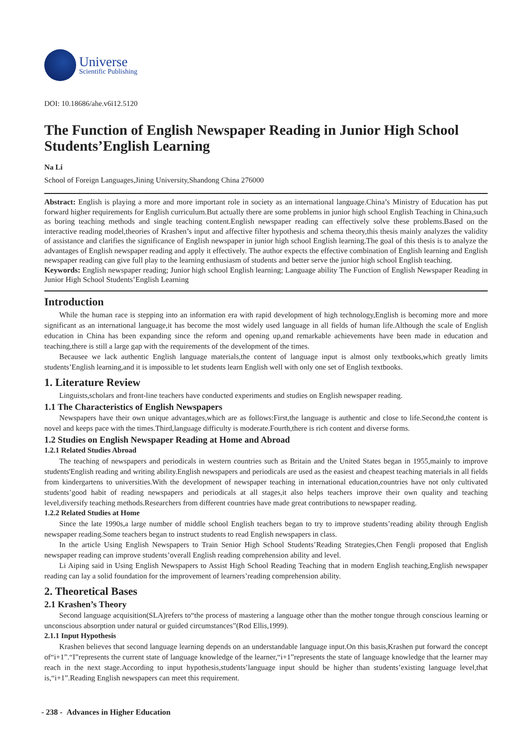Universe
Scientific Publishing
DOI: 10.18686/ahe.v6i12.5120
The Function of English Newspaper Reading in Junior High School Students’English Learning
Na Li
School of Foreign Languages,Jining University,Shandong China 276000
Abstract: English is playing a more and more important role in society as an international language.China’s Ministry of Education has put forward higher requirements for English curriculum.But actually there are some problems in junior high school English Teaching in China,such as boring teaching methods and single teaching content.English newspaper reading can effectively solve these problems.Based on the interactive reading model,theories of Krashen’s input and affective filter hypothesis and schema theory,this thesis mainly analyzes the validity of assistance and clarifies the significance of English newspaper in junior high school English learning.The goal of this thesis is to analyze the advantages of English newspaper reading and apply it effectively. The author expects the effective combination of English learning and English newspaper reading can give full play to the learning enthusiasm of students and better serve the junior high school English teaching.
Keywords: English newspaper reading; Junior high school English learning; Language ability The Function of English Newspaper Reading in Junior High School Students’English Learning
Introduction
While the human race is stepping into an information era with rapid development of high technology,English is becoming more and more significant as an international language,it has become the most widely used language in all fields of human life.Although the scale of English education in China has been expanding since the reform and opening up,and remarkable achievements have been made in education and teaching,there is still a large gap with the requirements of the development of the times.
Becausee we lack authentic English language materials,the content of language input is almost only textbooks,which greatly limits students’English learning,and it is impossible to let students learn English well with only one set of English textbooks.
1. Literature Review
Linguists,scholars and front-line teachers have conducted experiments and studies on English newspaper reading.
1.1 The Characteristics of English Newspapers
Newspapers have their own unique advantages,which are as follows:First,the language is authentic and close to life.Second,the content is novel and keeps pace with the times.Third,language difficulty is moderate.Fourth,there is rich content and diverse forms.
1.2 Studies on English Newspaper Reading at Home and Abroad
1.2.1 Related Studies Abroad
The teaching of newspapers and periodicals in western countries such as Britain and the United States began in 1955,mainly to improve students'English reading and writing ability.English newspapers and periodicals are used as the easiest and cheapest teaching materials in all fields from kindergartens to universities.With the development of newspaper teaching in international education,countries have not only cultivated students’good habit of reading newspapers and periodicals at all stages,it also helps teachers improve their own quality and teaching level,diversify teaching methods.Researchers from different countries have made great contributions to newspaper reading.
1.2.2 Related Studies at Home
Since the late 1990s,a large number of middle school English teachers began to try to improve students’reading ability through English newspaper reading.Some teachers began to instruct students to read English newspapers in class.
In the article Using English Newspapers to Train Senior High School Students’Reading Strategies,Chen Fengli proposed that English newspaper reading can improve students’overall English reading comprehension ability and level.
Li Aiping said in Using English Newspapers to Assist High School Reading Teaching that in modern English teaching,English newspaper reading can lay a solid foundation for the improvement of learners’reading comprehension ability.
2. Theoretical Bases
2.1 Krashen’s Theory
Second language acquisition(SLA)refers to“the process of mastering a language other than the mother tongue through conscious learning or unconscious absorption under natural or guided circumstances”(Rod Ellis,1999).
2.1.1 Input Hypothesis
Krashen believes that second language learning depends on an understandable language input.On this basis,Krashen put forward the concept of“i+1”.“I”represents the current state of language knowledge of the learner,“i+1”represents the state of language knowledge that the learner may reach in the next stage.According to input hypothesis,students’language input should be higher than students’existing language level,that is,“i+1”.Reading English newspapers can meet this requirement.
- 238 - Advances in Higher Education